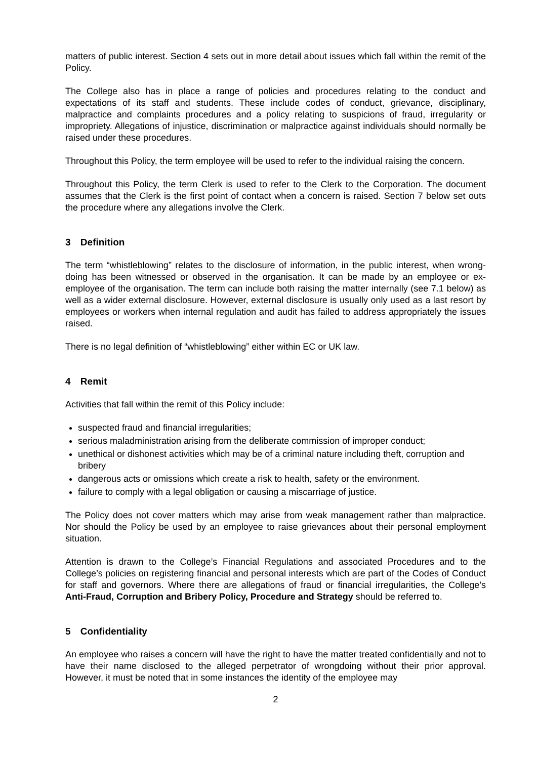matters of public interest. Section 4 sets out in more detail about issues which fall within the remit of the Policy.
The College also has in place a range of policies and procedures relating to the conduct and expectations of its staff and students. These include codes of conduct, grievance, disciplinary, malpractice and complaints procedures and a policy relating to suspicions of fraud, irregularity or impropriety. Allegations of injustice, discrimination or malpractice against individuals should normally be raised under these procedures.
Throughout this Policy, the term employee will be used to refer to the individual raising the concern.
Throughout this Policy, the term Clerk is used to refer to the Clerk to the Corporation. The document assumes that the Clerk is the first point of contact when a concern is raised. Section 7 below set outs the procedure where any allegations involve the Clerk.
3 Definition
The term “whistleblowing” relates to the disclosure of information, in the public interest, when wrong-doing has been witnessed or observed in the organisation. It can be made by an employee or ex-employee of the organisation. The term can include both raising the matter internally (see 7.1 below) as well as a wider external disclosure. However, external disclosure is usually only used as a last resort by employees or workers when internal regulation and audit has failed to address appropriately the issues raised.
There is no legal definition of “whistleblowing” either within EC or UK law.
4 Remit
Activities that fall within the remit of this Policy include:
suspected fraud and financial irregularities;
serious maladministration arising from the deliberate commission of improper conduct;
unethical or dishonest activities which may be of a criminal nature including theft, corruption and bribery
dangerous acts or omissions which create a risk to health, safety or the environment.
failure to comply with a legal obligation or causing a miscarriage of justice.
The Policy does not cover matters which may arise from weak management rather than malpractice. Nor should the Policy be used by an employee to raise grievances about their personal employment situation.
Attention is drawn to the College’s Financial Regulations and associated Procedures and to the College’s policies on registering financial and personal interests which are part of the Codes of Conduct for staff and governors. Where there are allegations of fraud or financial irregularities, the College’s Anti-Fraud, Corruption and Bribery Policy, Procedure and Strategy should be referred to.
5 Confidentiality
An employee who raises a concern will have the right to have the matter treated confidentially and not to have their name disclosed to the alleged perpetrator of wrongdoing without their prior approval. However, it must be noted that in some instances the identity of the employee may
2